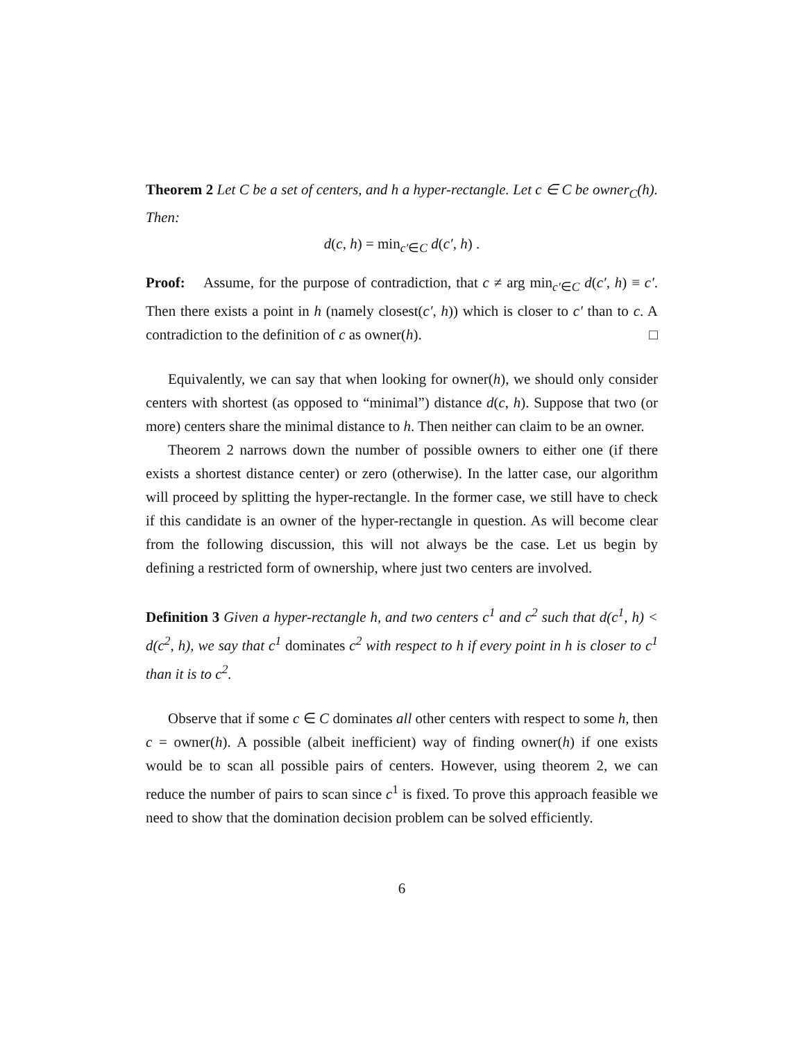Theorem 2 Let C be a set of centers, and h a hyper-rectangle. Let c ∈ C be owner<sub>C</sub>(h). Then:
d(c, h) = min<sub>c′∈C</sub> d(c′, h) .
Proof: Assume, for the purpose of contradiction, that c ≠ arg min<sub>c′∈C</sub> d(c′, h) ≡ c′. Then there exists a point in h (namely closest(c′, h)) which is closer to c′ than to c. A contradiction to the definition of c as owner(h). □
Equivalently, we can say that when looking for owner(h), we should only consider centers with shortest (as opposed to “minimal”) distance d(c, h). Suppose that two (or more) centers share the minimal distance to h. Then neither can claim to be an owner.
Theorem 2 narrows down the number of possible owners to either one (if there exists a shortest distance center) or zero (otherwise). In the latter case, our algorithm will proceed by splitting the hyper-rectangle. In the former case, we still have to check if this candidate is an owner of the hyper-rectangle in question. As will become clear from the following discussion, this will not always be the case. Let us begin by defining a restricted form of ownership, where just two centers are involved.
Definition 3 Given a hyper-rectangle h, and two centers c<sup>1</sup> and c<sup>2</sup> such that d(c<sup>1</sup>, h) < d(c<sup>2</sup>, h), we say that c<sup>1</sup> dominates c<sup>2</sup> with respect to h if every point in h is closer to c<sup>1</sup> than it is to c<sup>2</sup>.
Observe that if some c ∈ C dominates all other centers with respect to some h, then c = owner(h). A possible (albeit inefficient) way of finding owner(h) if one exists would be to scan all possible pairs of centers. However, using theorem 2, we can reduce the number of pairs to scan since c<sup>1</sup> is fixed. To prove this approach feasible we need to show that the domination decision problem can be solved efficiently.
6